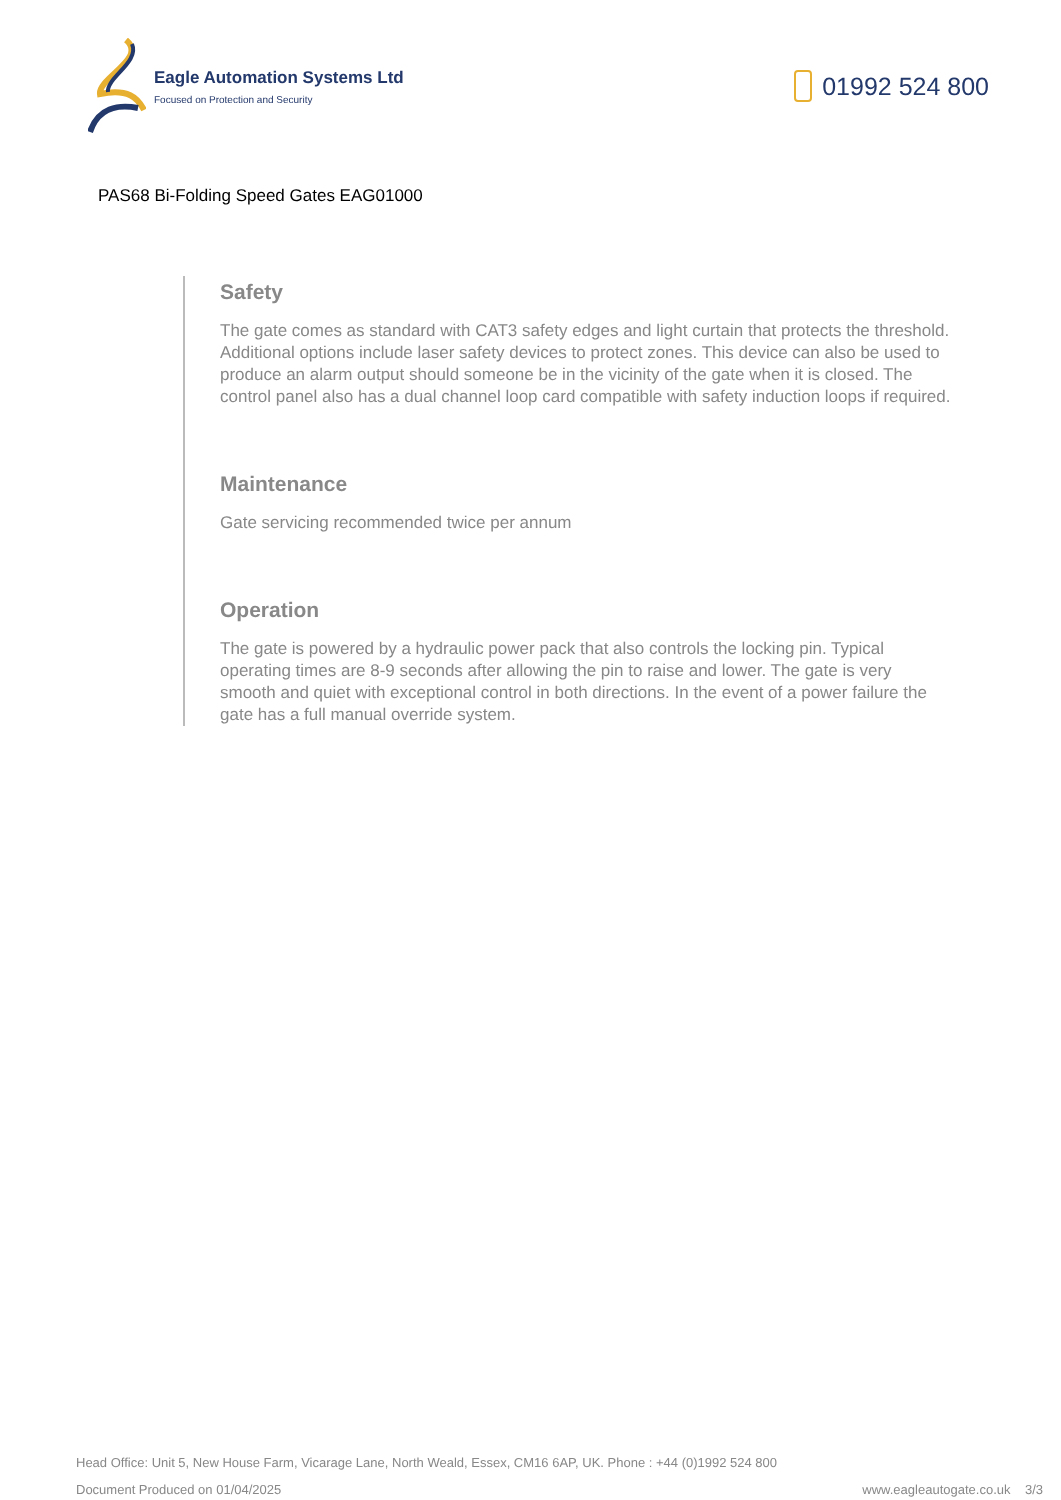Eagle Automation Systems Ltd
Focused on Protection and Security
01992 524 800
PAS68 Bi-Folding Speed Gates EAG01000
Safety
The gate comes as standard with CAT3 safety edges and light curtain that protects the threshold. Additional options include laser safety devices to protect zones. This device can also be used to produce an alarm output should someone be in the vicinity of the gate when it is closed. The control panel also has a dual channel loop card compatible with safety induction loops if required.
Maintenance
Gate servicing recommended twice per annum
Operation
The gate is powered by a hydraulic power pack that also controls the locking pin. Typical operating times are 8-9 seconds after allowing the pin to raise and lower. The gate is very smooth and quiet with exceptional control in both directions. In the event of a power failure the gate has a full manual override system.
Head Office: Unit 5, New House Farm, Vicarage Lane, North Weald, Essex, CM16 6AP, UK. Phone : +44 (0)1992 524 800
Document Produced on 01/04/2025 www.eagleautogate.co.uk 3/3